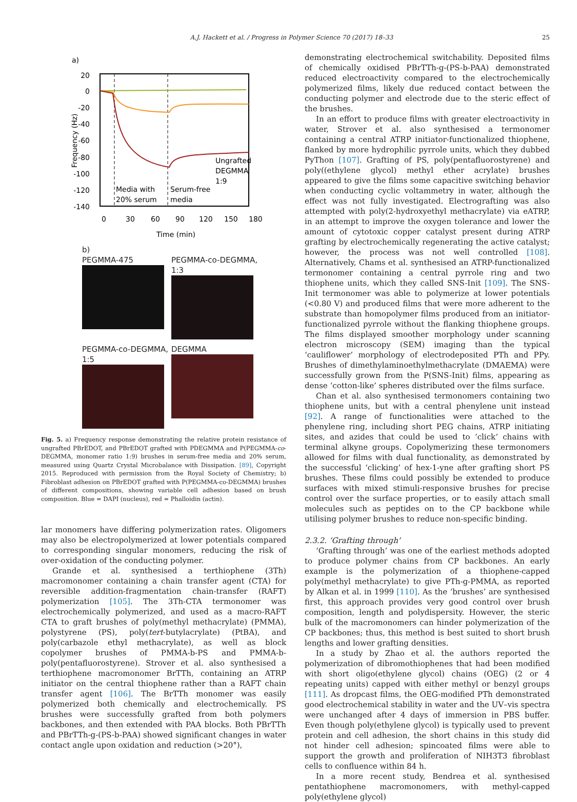A.J. Hackett et al. / Progress in Polymer Science 70 (2017) 18–33 25
a)
20
0
-20
-40
-60
-80
-100
-120
-140
0
30
60
90
120
150
180
Time (min)
Frequency (Hz)
Ungrafted
DEGMMA
1:9
Media with
20% serum
Serum-free
media
b)
PEGMMA-475
PEGMMA-co-DEGMMA, 1:3
PEGMMA-co-DEGMMA, 1:5
DEGMMA
Fig. 5. a) Frequency response demonstrating the relative protein resistance of ungrafted PBrEDOT, and PBrEDOT grafted with PDEGMMA and P(PEGMMA-co-DEGMMA, monomer ratio 1:9) brushes in serum-free media and 20% serum, measured using Quartz Crystal Microbalance with Dissipation. [89], Copyright 2015. Reproduced with permission from the Royal Society of Chemistry; b) Fibroblast adhesion on PBrEDOT grafted with P(PEGMMA-co-DEGMMA) brushes of different compositions, showing variable cell adhesion based on brush composition. Blue = DAPI (nucleus), red = Phalloidin (actin).
lar monomers have differing polymerization rates. Oligomers may also be electropolymerized at lower potentials compared to corresponding singular monomers, reducing the risk of over-oxidation of the conducting polymer.
Grande et al. synthesised a terthiophene (3Th) macromonomer containing a chain transfer agent (CTA) for reversible addition-fragmentation chain-transfer (RAFT) polymerization [105]. The 3Th-CTA termonomer was electrochemically polymerized, and used as a macro-RAFT CTA to graft brushes of poly(methyl methacrylate) (PMMA), polystyrene (PS), poly(tert-butylacrylate) (PtBA), and poly(carbazole ethyl methacrylate), as well as block copolymer brushes of PMMA-b-PS and PMMA-b-poly(pentafluorostyrene). Strover et al. also synthesised a terthiophene macromonomer BrTTh, containing an ATRP initiator on the central thiophene rather than a RAFT chain transfer agent [106]. The BrTTh monomer was easily polymerized both chemically and electrochemically. PS brushes were successfully grafted from both polymers backbones, and then extended with PAA blocks. Both PBrTTh and PBrTTh-g-(PS-b-PAA) showed significant changes in water contact angle upon oxidation and reduction (>20°),
demonstrating electrochemical switchability. Deposited films of chemically oxidised PBrTTh-g-(PS-b-PAA) demonstrated reduced electroactivity compared to the electrochemically polymerized films, likely due reduced contact between the conducting polymer and electrode due to the steric effect of the brushes.
In an effort to produce films with greater electroactivity in water, Strover et al. also synthesised a termonomer containing a central ATRP initiator-functionalized thiophene, flanked by more hydrophilic pyrrole units, which they dubbed PyThon [107]. Grafting of PS, poly(pentafluorostyrene) and poly((ethylene glycol) methyl ether acrylate) brushes appeared to give the films some capacitive switching behavior when conducting cyclic voltammetry in water, although the effect was not fully investigated. Electrografting was also attempted with poly(2-hydroxyethyl methacrylate) via eATRP, in an attempt to improve the oxygen tolerance and lower the amount of cytotoxic copper catalyst present during ATRP grafting by electrochemically regenerating the active catalyst; however, the process was not well controlled [108]. Alternatively, Chams et al. synthesised an ATRP-functionalized termonomer containing a central pyrrole ring and two thiophene units, which they called SNS-Init [109]. The SNS-Init termonomer was able to polymerize at lower potentials (<0.80 V) and produced films that were more adherent to the substrate than homopolymer films produced from an initiator-functionalized pyrrole without the flanking thiophene groups. The films displayed smoother morphology under scanning electron microscopy (SEM) imaging than the typical ‘cauliflower’ morphology of electrodeposited PTh and PPy. Brushes of dimethylaminoethylmethacrylate (DMAEMA) were successfully grown from the P(SNS-Init) films, appearing as dense ‘cotton-like’ spheres distributed over the films surface.
Chan et al. also synthesised termonomers containing two thiophene units, but with a central phenylene unit instead [92]. A range of functionalities were attached to the phenylene ring, including short PEG chains, ATRP initiating sites, and azides that could be used to ‘click’ chains with terminal alkyne groups. Copolymerizing these termonomers allowed for films with dual functionality, as demonstrated by the successful ‘clicking’ of hex-1-yne after grafting short PS brushes. These films could possibly be extended to produce surfaces with mixed stimuli-responsive brushes for precise control over the surface properties, or to easily attach small molecules such as peptides on to the CP backbone while utilising polymer brushes to reduce non-specific binding.
2.3.2. ‘Grafting through’
‘Grafting through’ was one of the earliest methods adopted to produce polymer chains from CP backbones. An early example is the polymerization of a thiophene-capped poly(methyl methacrylate) to give PTh-g-PMMA, as reported by Alkan et al. in 1999 [110]. As the ‘brushes’ are synthesised first, this approach provides very good control over brush composition, length and polydispersity. However, the steric bulk of the macromonomers can hinder polymerization of the CP backbones; thus, this method is best suited to short brush lengths and lower grafting densities.
In a study by Zhao et al. the authors reported the polymerization of dibromothiophenes that had been modified with short oligo(ethylene glycol) chains (OEG) (2 or 4 repeating units) capped with either methyl or benzyl groups [111]. As dropcast films, the OEG-modified PTh demonstrated good electrochemical stability in water and the UV–vis spectra were unchanged after 4 days of immersion in PBS buffer. Even though poly(ethylene glycol) is typically used to prevent protein and cell adhesion, the short chains in this study did not hinder cell adhesion; spincoated films were able to support the growth and proliferation of NIH3T3 fibroblast cells to confluence within 84 h.
In a more recent study, Bendrea et al. synthesised pentathiophene macromonomers, with methyl-capped poly(ethylene glycol)